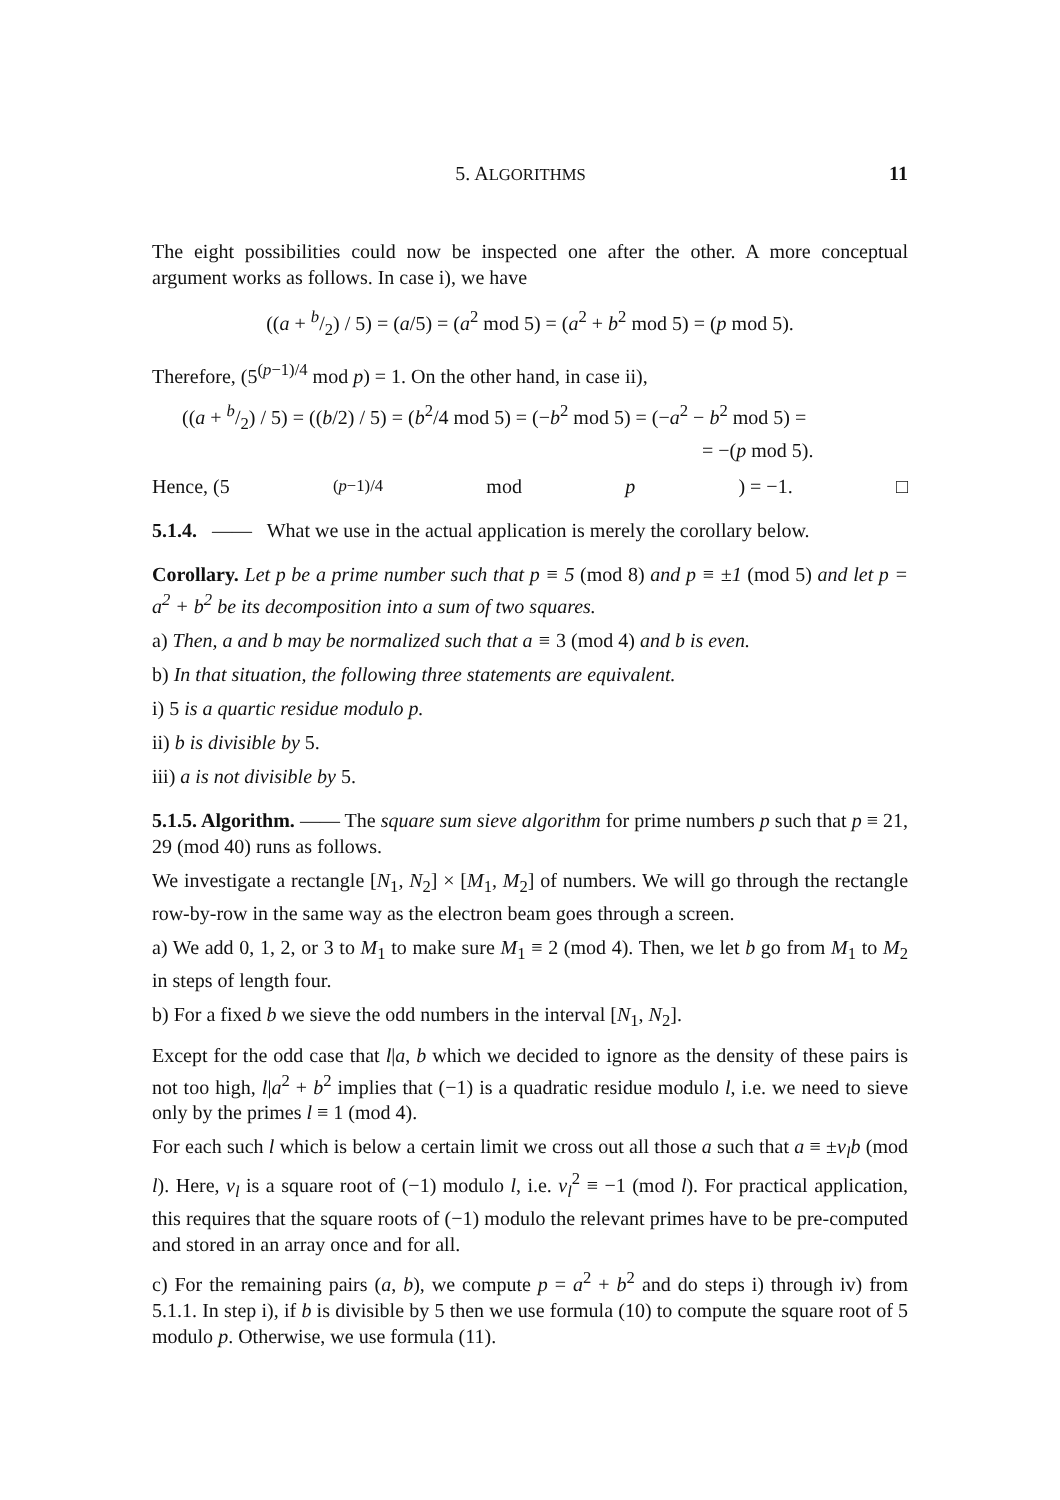5. ALGORITHMS 11
The eight possibilities could now be inspected one after the other. A more conceptual argument works as follows. In case i), we have
((a + b/2) / 5) = (a/5) = (a<sup>2</sup> mod 5) = (a<sup>2</sup> + b<sup>2</sup> mod 5) = (p mod 5).
Therefore, (5<sup>(p−1)/4</sup> mod p) = 1. On the other hand, in case ii),
((a + b/2) / 5) = ((b/2) / 5) = (b<sup>2</sup>/4 mod 5) = (−b<sup>2</sup> mod 5) = (−a<sup>2</sup> − b<sup>2</sup> mod 5) =
= −(p mod 5).
Hence, (5<sup>(p−1)/4</sup> mod p) = −1. □
5.1.4. —— What we use in the actual application is merely the corollary below.
Corollary. Let p be a prime number such that p ≡ 5 (mod 8) and p ≡ ±1 (mod 5) and let p = a<sup>2</sup> + b<sup>2</sup> be its decomposition into a sum of two squares.
a) Then, a and b may be normalized such that a ≡ 3 (mod 4) and b is even.
b) In that situation, the following three statements are equivalent.
i) 5 is a quartic residue modulo p.
ii) b is divisible by 5.
iii) a is not divisible by 5.
5.1.5. Algorithm. —— The square sum sieve algorithm for prime numbers p such that p ≡ 21, 29 (mod 40) runs as follows.
We investigate a rectangle [N<sub>1</sub>, N<sub>2</sub>] × [M<sub>1</sub>, M<sub>2</sub>] of numbers. We will go through the rectangle row-by-row in the same way as the electron beam goes through a screen.
a) We add 0, 1, 2, or 3 to M<sub>1</sub> to make sure M<sub>1</sub> ≡ 2 (mod 4). Then, we let b go from M<sub>1</sub> to M<sub>2</sub> in steps of length four.
b) For a fixed b we sieve the odd numbers in the interval [N<sub>1</sub>, N<sub>2</sub>].
Except for the odd case that l|a, b which we decided to ignore as the density of these pairs is not too high, l|a<sup>2</sup> + b<sup>2</sup> implies that (−1) is a quadratic residue modulo l, i.e. we need to sieve only by the primes l ≡ 1 (mod 4).
For each such l which is below a certain limit we cross out all those a such that a ≡ ±v<sub>l</sub>b (mod l). Here, v<sub>l</sub> is a square root of (−1) modulo l, i.e. v<sub>l</sub><sup>2</sup> ≡ −1 (mod l). For practical application, this requires that the square roots of (−1) modulo the relevant primes have to be pre-computed and stored in an array once and for all.
c) For the remaining pairs (a, b), we compute p = a<sup>2</sup> + b<sup>2</sup> and do steps i) through iv) from 5.1.1. In step i), if b is divisible by 5 then we use formula (10) to compute the square root of 5 modulo p. Otherwise, we use formula (11).